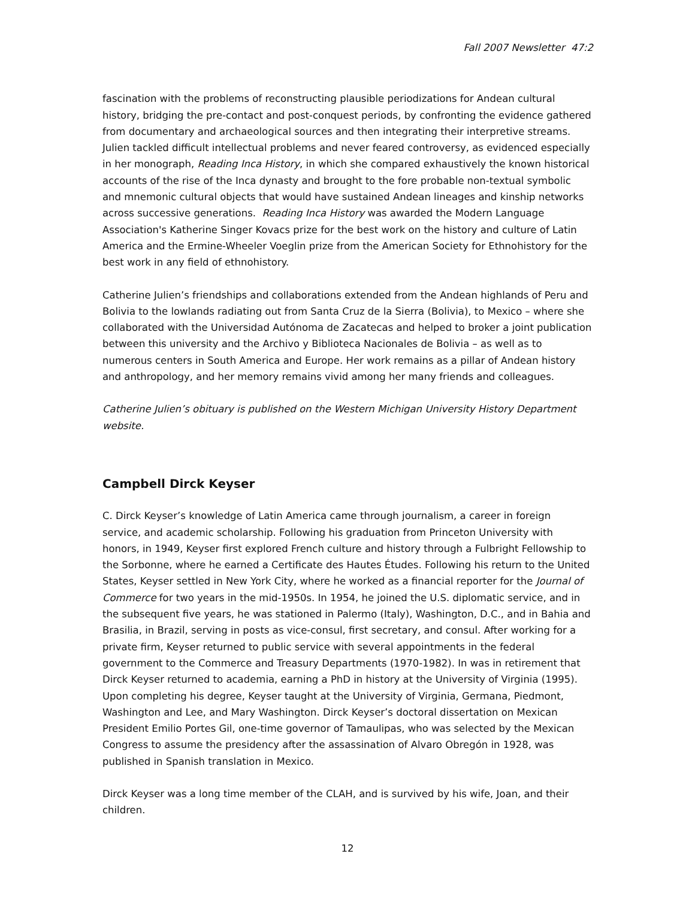Fall 2007 Newsletter 47:2
fascination with the problems of reconstructing plausible periodizations for Andean cultural history, bridging the pre-contact and post-conquest periods, by confronting the evidence gathered from documentary and archaeological sources and then integrating their interpretive streams. Julien tackled difficult intellectual problems and never feared controversy, as evidenced especially in her monograph, Reading Inca History, in which she compared exhaustively the known historical accounts of the rise of the Inca dynasty and brought to the fore probable non-textual symbolic and mnemonic cultural objects that would have sustained Andean lineages and kinship networks across successive generations. Reading Inca History was awarded the Modern Language Association's Katherine Singer Kovacs prize for the best work on the history and culture of Latin America and the Ermine-Wheeler Voeglin prize from the American Society for Ethnohistory for the best work in any field of ethnohistory.
Catherine Julien’s friendships and collaborations extended from the Andean highlands of Peru and Bolivia to the lowlands radiating out from Santa Cruz de la Sierra (Bolivia), to Mexico – where she collaborated with the Universidad Autónoma de Zacatecas and helped to broker a joint publication between this university and the Archivo y Biblioteca Nacionales de Bolivia – as well as to numerous centers in South America and Europe. Her work remains as a pillar of Andean history and anthropology, and her memory remains vivid among her many friends and colleagues.
Catherine Julien’s obituary is published on the Western Michigan University History Department website.
Campbell Dirck Keyser
C. Dirck Keyser’s knowledge of Latin America came through journalism, a career in foreign service, and academic scholarship. Following his graduation from Princeton University with honors, in 1949, Keyser first explored French culture and history through a Fulbright Fellowship to the Sorbonne, where he earned a Certificate des Hautes Études. Following his return to the United States, Keyser settled in New York City, where he worked as a financial reporter for the Journal of Commerce for two years in the mid-1950s. In 1954, he joined the U.S. diplomatic service, and in the subsequent five years, he was stationed in Palermo (Italy), Washington, D.C., and in Bahia and Brasilia, in Brazil, serving in posts as vice-consul, first secretary, and consul. After working for a private firm, Keyser returned to public service with several appointments in the federal government to the Commerce and Treasury Departments (1970-1982). In was in retirement that Dirck Keyser returned to academia, earning a PhD in history at the University of Virginia (1995). Upon completing his degree, Keyser taught at the University of Virginia, Germana, Piedmont, Washington and Lee, and Mary Washington. Dirck Keyser’s doctoral dissertation on Mexican President Emilio Portes Gil, one-time governor of Tamaulipas, who was selected by the Mexican Congress to assume the presidency after the assassination of Alvaro Obregón in 1928, was published in Spanish translation in Mexico.
Dirck Keyser was a long time member of the CLAH, and is survived by his wife, Joan, and their children.
12